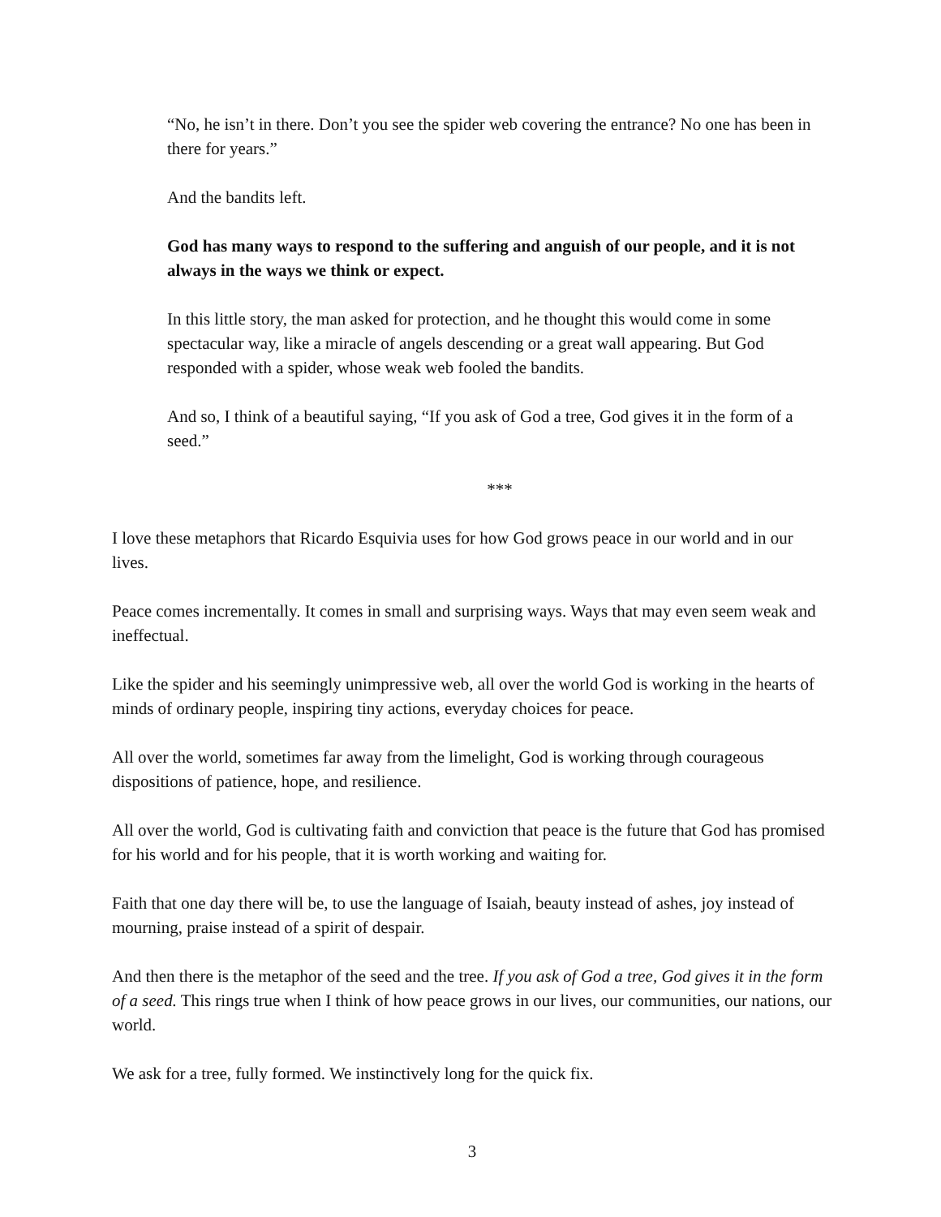“No, he isn’t in there. Don’t you see the spider web covering the entrance? No one has been in there for years.”
And the bandits left.
God has many ways to respond to the suffering and anguish of our people, and it is not always in the ways we think or expect.
In this little story, the man asked for protection, and he thought this would come in some spectacular way, like a miracle of angels descending or a great wall appearing. But God responded with a spider, whose weak web fooled the bandits.
And so, I think of a beautiful saying, “If you ask of God a tree, God gives it in the form of a seed.”
***
I love these metaphors that Ricardo Esquivia uses for how God grows peace in our world and in our lives.
Peace comes incrementally. It comes in small and surprising ways. Ways that may even seem weak and ineffectual.
Like the spider and his seemingly unimpressive web, all over the world God is working in the hearts of minds of ordinary people, inspiring tiny actions, everyday choices for peace.
All over the world, sometimes far away from the limelight, God is working through courageous dispositions of patience, hope, and resilience.
All over the world, God is cultivating faith and conviction that peace is the future that God has promised for his world and for his people, that it is worth working and waiting for.
Faith that one day there will be, to use the language of Isaiah, beauty instead of ashes, joy instead of mourning, praise instead of a spirit of despair.
And then there is the metaphor of the seed and the tree. If you ask of God a tree, God gives it in the form of a seed. This rings true when I think of how peace grows in our lives, our communities, our nations, our world.
We ask for a tree, fully formed. We instinctively long for the quick fix.
3